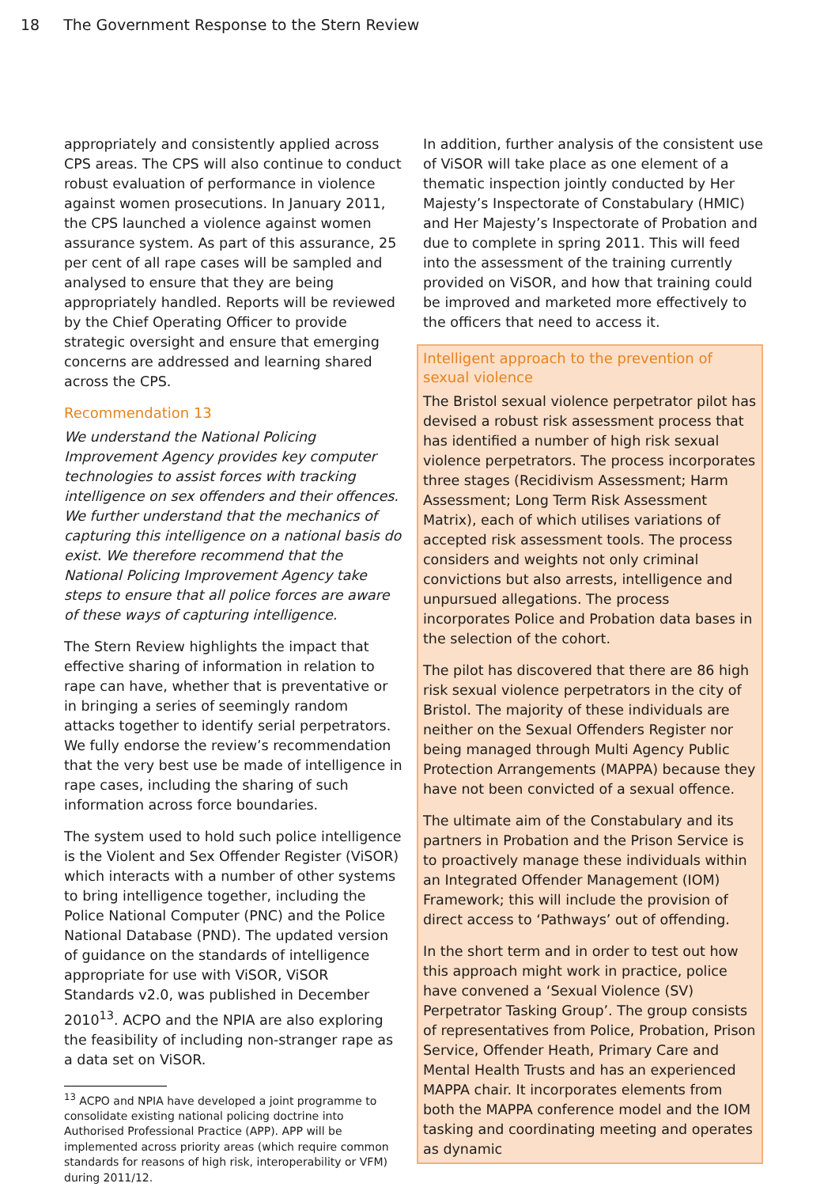18 The Government Response to the Stern Review
appropriately and consistently applied across CPS areas. The CPS will also continue to conduct robust evaluation of performance in violence against women prosecutions. In January 2011, the CPS launched a violence against women assurance system. As part of this assurance, 25 per cent of all rape cases will be sampled and analysed to ensure that they are being appropriately handled. Reports will be reviewed by the Chief Operating Officer to provide strategic oversight and ensure that emerging concerns are addressed and learning shared across the CPS.
Recommendation 13
We understand the National Policing Improvement Agency provides key computer technologies to assist forces with tracking intelligence on sex offenders and their offences. We further understand that the mechanics of capturing this intelligence on a national basis do exist. We therefore recommend that the National Policing Improvement Agency take steps to ensure that all police forces are aware of these ways of capturing intelligence.
The Stern Review highlights the impact that effective sharing of information in relation to rape can have, whether that is preventative or in bringing a series of seemingly random attacks together to identify serial perpetrators. We fully endorse the review’s recommendation that the very best use be made of intelligence in rape cases, including the sharing of such information across force boundaries.
The system used to hold such police intelligence is the Violent and Sex Offender Register (ViSOR) which interacts with a number of other systems to bring intelligence together, including the Police National Computer (PNC) and the Police National Database (PND). The updated version of guidance on the standards of intelligence appropriate for use with ViSOR, ViSOR Standards v2.0, was published in December 2010<sup>13</sup>. ACPO and the NPIA are also exploring the feasibility of including non-stranger rape as a data set on ViSOR.
<sup>13</sup> ACPO and NPIA have developed a joint programme to consolidate existing national policing doctrine into Authorised Professional Practice (APP). APP will be implemented across priority areas (which require common standards for reasons of high risk, interoperability or VFM) during 2011/12.
In addition, further analysis of the consistent use of ViSOR will take place as one element of a thematic inspection jointly conducted by Her Majesty’s Inspectorate of Constabulary (HMIC) and Her Majesty’s Inspectorate of Probation and due to complete in spring 2011. This will feed into the assessment of the training currently provided on ViSOR, and how that training could be improved and marketed more effectively to the officers that need to access it.
Intelligent approach to the prevention of sexual violence
The Bristol sexual violence perpetrator pilot has devised a robust risk assessment process that has identified a number of high risk sexual violence perpetrators. The process incorporates three stages (Recidivism Assessment; Harm Assessment; Long Term Risk Assessment Matrix), each of which utilises variations of accepted risk assessment tools. The process considers and weights not only criminal convictions but also arrests, intelligence and unpursued allegations. The process incorporates Police and Probation data bases in the selection of the cohort.
The pilot has discovered that there are 86 high risk sexual violence perpetrators in the city of Bristol. The majority of these individuals are neither on the Sexual Offenders Register nor being managed through Multi Agency Public Protection Arrangements (MAPPA) because they have not been convicted of a sexual offence.
The ultimate aim of the Constabulary and its partners in Probation and the Prison Service is to proactively manage these individuals within an Integrated Offender Management (IOM) Framework; this will include the provision of direct access to ‘Pathways’ out of offending.
In the short term and in order to test out how this approach might work in practice, police have convened a ‘Sexual Violence (SV) Perpetrator Tasking Group’. The group consists of representatives from Police, Probation, Prison Service, Offender Heath, Primary Care and Mental Health Trusts and has an experienced MAPPA chair. It incorporates elements from both the MAPPA conference model and the IOM tasking and coordinating meeting and operates as dynamic